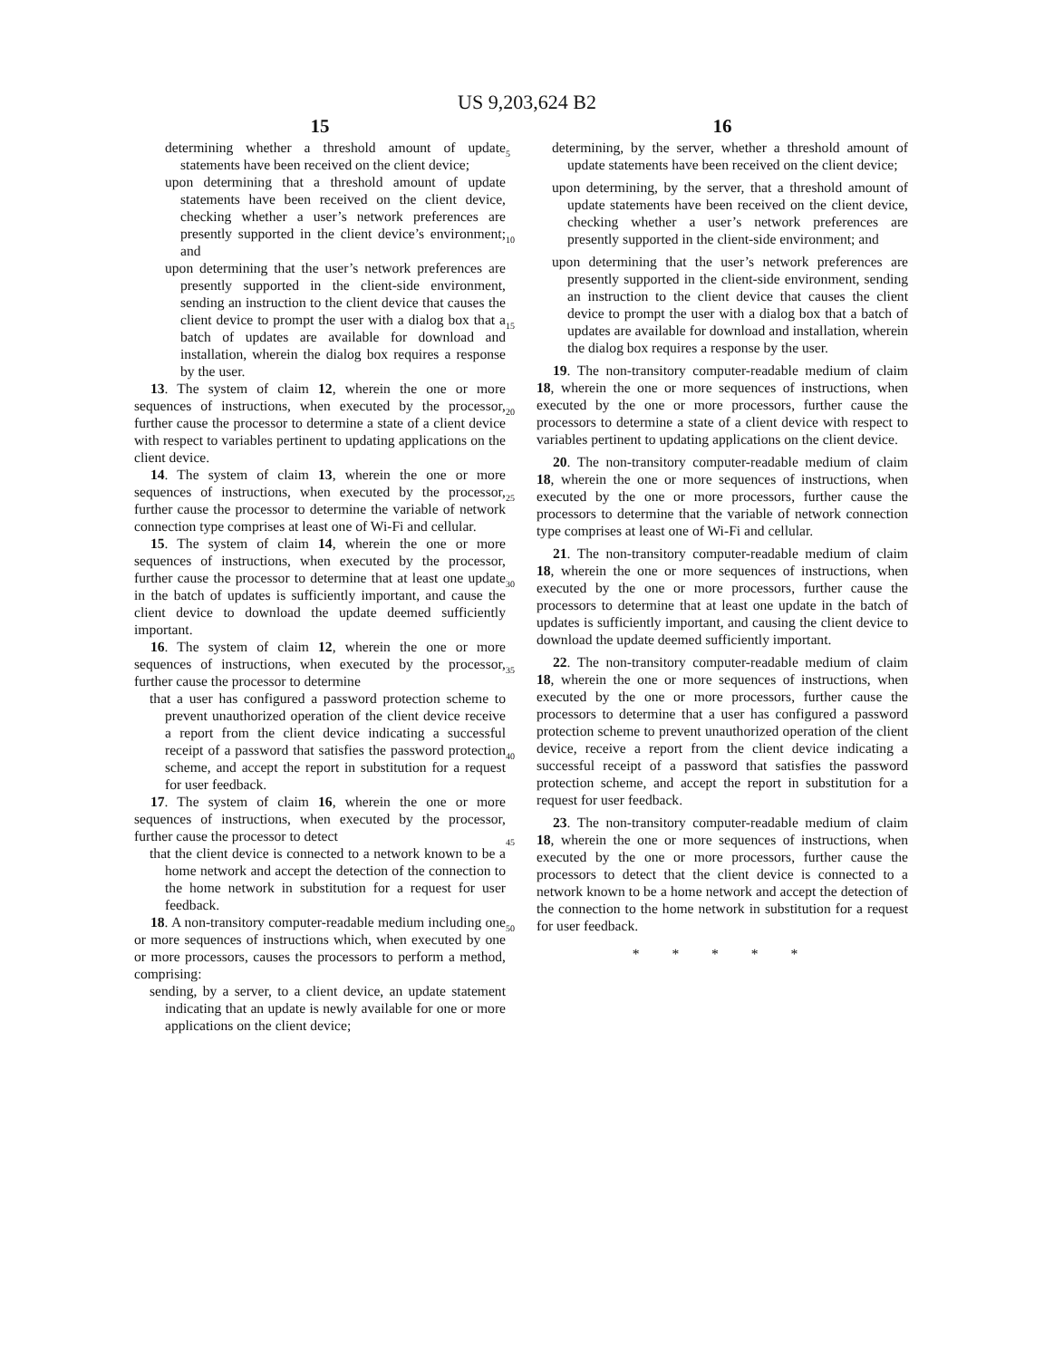US 9,203,624 B2
15
determining whether a threshold amount of update statements have been received on the client device;
upon determining that a threshold amount of update statements have been received on the client device, checking whether a user’s network preferences are presently supported in the client device’s environment; and
upon determining that the user’s network preferences are presently supported in the client-side environment, sending an instruction to the client device that causes the client device to prompt the user with a dialog box that a batch of updates are available for download and installation, wherein the dialog box requires a response by the user.
13. The system of claim 12, wherein the one or more sequences of instructions, when executed by the processor, further cause the processor to determine a state of a client device with respect to variables pertinent to updating applications on the client device.
14. The system of claim 13, wherein the one or more sequences of instructions, when executed by the processor, further cause the processor to determine the variable of network connection type comprises at least one of Wi-Fi and cellular.
15. The system of claim 14, wherein the one or more sequences of instructions, when executed by the processor, further cause the processor to determine that at least one update in the batch of updates is sufficiently important, and cause the client device to download the update deemed sufficiently important.
16. The system of claim 12, wherein the one or more sequences of instructions, when executed by the processor, further cause the processor to determine
that a user has configured a password protection scheme to prevent unauthorized operation of the client device receive a report from the client device indicating a successful receipt of a password that satisfies the password protection scheme, and accept the report in substitution for a request for user feedback.
17. The system of claim 16, wherein the one or more sequences of instructions, when executed by the processor, further cause the processor to detect
that the client device is connected to a network known to be a home network and accept the detection of the connection to the home network in substitution for a request for user feedback.
18. A non-transitory computer-readable medium including one or more sequences of instructions which, when executed by one or more processors, causes the processors to perform a method, comprising:
sending, by a server, to a client device, an update statement indicating that an update is newly available for one or more applications on the client device;
5
10
15
20
25
30
35
40
45
50
16
determining, by the server, whether a threshold amount of update statements have been received on the client device;
upon determining, by the server, that a threshold amount of update statements have been received on the client device, checking whether a user’s network preferences are presently supported in the client-side environment; and
upon determining that the user’s network preferences are presently supported in the client-side environment, sending an instruction to the client device that causes the client device to prompt the user with a dialog box that a batch of updates are available for download and installation, wherein the dialog box requires a response by the user.
19. The non-transitory computer-readable medium of claim 18, wherein the one or more sequences of instructions, when executed by the one or more processors, further cause the processors to determine a state of a client device with respect to variables pertinent to updating applications on the client device.
20. The non-transitory computer-readable medium of claim 18, wherein the one or more sequences of instructions, when executed by the one or more processors, further cause the processors to determine that the variable of network connection type comprises at least one of Wi-Fi and cellular.
21. The non-transitory computer-readable medium of claim 18, wherein the one or more sequences of instructions, when executed by the one or more processors, further cause the processors to determine that at least one update in the batch of updates is sufficiently important, and causing the client device to download the update deemed sufficiently important.
22. The non-transitory computer-readable medium of claim 18, wherein the one or more sequences of instructions, when executed by the one or more processors, further cause the processors to determine that a user has configured a password protection scheme to prevent unauthorized operation of the client device, receive a report from the client device indicating a successful receipt of a password that satisfies the password protection scheme, and accept the report in substitution for a request for user feedback.
23. The non-transitory computer-readable medium of claim 18, wherein the one or more sequences of instructions, when executed by the one or more processors, further cause the processors to detect that the client device is connected to a network known to be a home network and accept the detection of the connection to the home network in substitution for a request for user feedback.
* * * * *